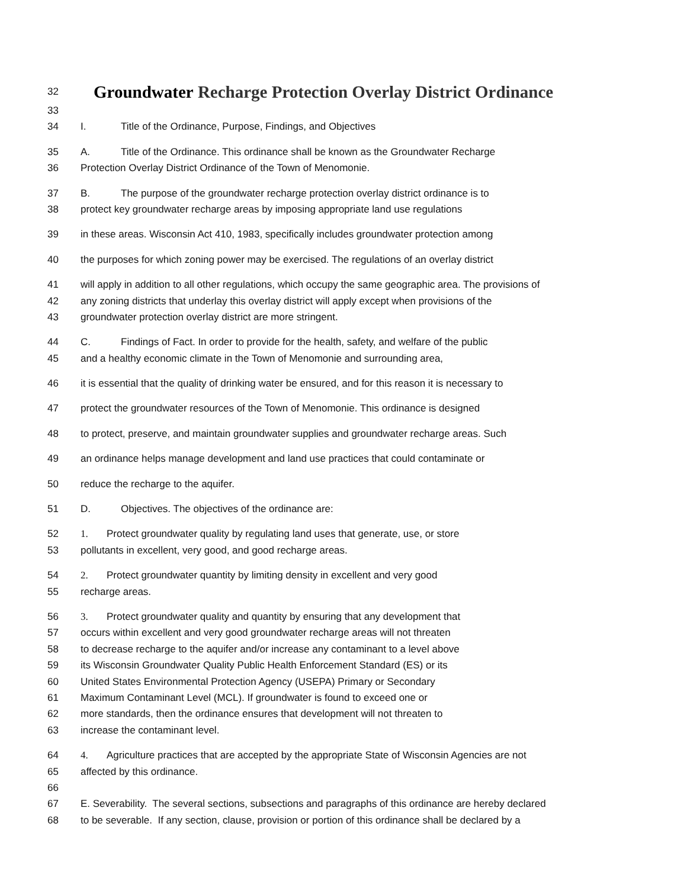32 Groundwater Recharge Protection Overlay District Ordinance
33
34 I. Title of the Ordinance, Purpose, Findings, and Objectives
35 A. Title of the Ordinance. This ordinance shall be known as the Groundwater Recharge
36 Protection Overlay District Ordinance of the Town of Menomonie.
37 B. The purpose of the groundwater recharge protection overlay district ordinance is to
38 protect key groundwater recharge areas by imposing appropriate land use regulations
39 in these areas. Wisconsin Act 410, 1983, specifically includes groundwater protection among
40 the purposes for which zoning power may be exercised. The regulations of an overlay district
41 will apply in addition to all other regulations, which occupy the same geographic area. The provisions of
42 any zoning districts that underlay this overlay district will apply except when provisions of the
43 groundwater protection overlay district are more stringent.
44 C. Findings of Fact. In order to provide for the health, safety, and welfare of the public
45 and a healthy economic climate in the Town of Menomonie and surrounding area,
46 it is essential that the quality of drinking water be ensured, and for this reason it is necessary to
47 protect the groundwater resources of the Town of Menomonie. This ordinance is designed
48 to protect, preserve, and maintain groundwater supplies and groundwater recharge areas. Such
49 an ordinance helps manage development and land use practices that could contaminate or
50 reduce the recharge to the aquifer.
51 D. Objectives. The objectives of the ordinance are:
52 1. Protect groundwater quality by regulating land uses that generate, use, or store
53 pollutants in excellent, very good, and good recharge areas.
54 2. Protect groundwater quantity by limiting density in excellent and very good
55 recharge areas.
56 3. Protect groundwater quality and quantity by ensuring that any development that
57 occurs within excellent and very good groundwater recharge areas will not threaten
58 to decrease recharge to the aquifer and/or increase any contaminant to a level above
59 its Wisconsin Groundwater Quality Public Health Enforcement Standard (ES) or its
60 United States Environmental Protection Agency (USEPA) Primary or Secondary
61 Maximum Contaminant Level (MCL). If groundwater is found to exceed one or
62 more standards, then the ordinance ensures that development will not threaten to
63 increase the contaminant level.
64 4. Agriculture practices that are accepted by the appropriate State of Wisconsin Agencies are not
65 affected by this ordinance.
66
67 E. Severability. The several sections, subsections and paragraphs of this ordinance are hereby declared
68 to be severable. If any section, clause, provision or portion of this ordinance shall be declared by a